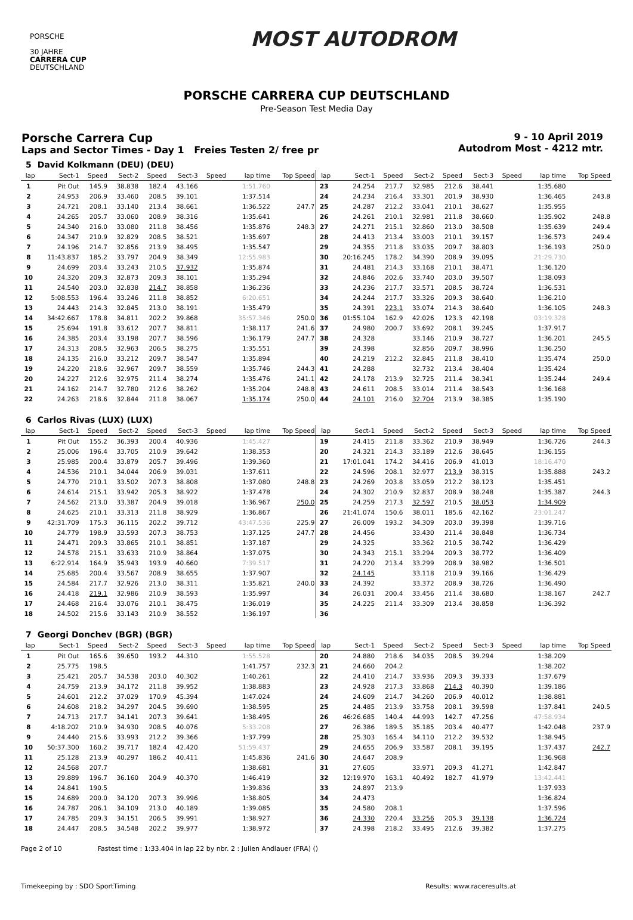PORSCHE
30 JAHRE
CARRERA CUP
DEUTSCHLAND
MOST AUTODROM
PORSCHE CARRERA CUP DEUTSCHLAND
Pre-Season Test Media Day
Porsche Carrera Cup
Laps and Sector Times - Day 1 Freies Testen 2/ free pr
9 - 10 April 2019
Autodrom Most - 4212 mtr.
| 5 | David Kolkmann (DEU) (DEU) | | | | | | | | | | | | | | | | |
| lap | Sect-1 | Speed | Sect-2 | Speed | Sect-3 | Speed | lap time | Top Speed | lap | Sect-1 | Speed | Sect-2 | Speed | Sect-3 | Speed | lap time | Top Speed |
| 1 | Pit Out | 145.9 | 38.838 | 182.4 | 43.166 | | 1:51.760 | | 23 | 24.254 | 217.7 | 32.985 | 212.6 | 38.441 | | 1:35.680 | |
| 2 | 24.953 | 206.9 | 33.460 | 208.5 | 39.101 | | 1:37.514 | | 24 | 24.234 | 216.4 | 33.301 | 201.9 | 38.930 | | 1:36.465 | 243.8 |
| 3 | 24.721 | 208.1 | 33.140 | 213.4 | 38.661 | | 1:36.522 | 247.7 | 25 | 24.287 | 212.2 | 33.041 | 210.1 | 38.627 | | 1:35.955 | |
| 4 | 24.265 | 205.7 | 33.060 | 208.9 | 38.316 | | 1:35.641 | | 26 | 24.261 | 210.1 | 32.981 | 211.8 | 38.660 | | 1:35.902 | 248.8 |
| 5 | 24.340 | 216.0 | 33.080 | 211.8 | 38.456 | | 1:35.876 | 248.3 | 27 | 24.271 | 215.1 | 32.860 | 213.0 | 38.508 | | 1:35.639 | 249.4 |
| 6 | 24.347 | 210.9 | 32.829 | 208.5 | 38.521 | | 1:35.697 | | 28 | 24.413 | 213.4 | 33.003 | 210.1 | 39.157 | | 1:36.573 | 249.4 |
| 7 | 24.196 | 214.7 | 32.856 | 213.9 | 38.495 | | 1:35.547 | | 29 | 24.355 | 211.8 | 33.035 | 209.7 | 38.803 | | 1:36.193 | 250.0 |
| 8 | 11:43.837 | 185.2 | 33.797 | 204.9 | 38.349 | | 12:55.983 | | 30 | 20:16.245 | 178.2 | 34.390 | 208.9 | 39.095 | | 21:29.730 | |
| 9 | 24.699 | 203.4 | 33.243 | 210.5 | 37.932 | | 1:35.874 | | 31 | 24.481 | 214.3 | 33.168 | 210.1 | 38.471 | | 1:36.120 | |
| 10 | 24.320 | 209.3 | 32.873 | 209.3 | 38.101 | | 1:35.294 | | 32 | 24.846 | 202.6 | 33.740 | 203.0 | 39.507 | | 1:38.093 | |
| 11 | 24.540 | 203.0 | 32.838 | 214.7 | 38.858 | | 1:36.236 | | 33 | 24.236 | 217.7 | 33.571 | 208.5 | 38.724 | | 1:36.531 | |
| 12 | 5:08.553 | 196.4 | 33.246 | 211.8 | 38.852 | | 6:20.651 | | 34 | 24.244 | 217.7 | 33.326 | 209.3 | 38.640 | | 1:36.210 | |
| 13 | 24.443 | 214.3 | 32.845 | 213.0 | 38.191 | | 1:35.479 | | 35 | 24.391 | 223.1 | 33.074 | 214.3 | 38.640 | | 1:36.105 | 248.3 |
| 14 | 34:42.667 | 178.8 | 34.811 | 202.2 | 39.868 | | 35:57.346 | 250.0 | 36 | 01:55.104 | 162.9 | 42.026 | 123.3 | 42.198 | | 03:19.328 | |
| 15 | 25.694 | 191.8 | 33.612 | 207.7 | 38.811 | | 1:38.117 | 241.6 | 37 | 24.980 | 200.7 | 33.692 | 208.1 | 39.245 | | 1:37.917 | |
| 16 | 24.385 | 203.4 | 33.198 | 207.7 | 38.596 | | 1:36.179 | 247.7 | 38 | 24.328 | | 33.146 | 210.9 | 38.727 | | 1:36.201 | 245.5 |
| 17 | 24.313 | 208.5 | 32.963 | 206.5 | 38.275 | | 1:35.551 | | 39 | 24.398 | | 32.856 | 209.7 | 38.996 | | 1:36.250 | |
| 18 | 24.135 | 216.0 | 33.212 | 209.7 | 38.547 | | 1:35.894 | | 40 | 24.219 | 212.2 | 32.845 | 211.8 | 38.410 | | 1:35.474 | 250.0 |
| 19 | 24.220 | 218.6 | 32.967 | 209.7 | 38.559 | | 1:35.746 | 244.3 | 41 | 24.288 | | 32.732 | 213.4 | 38.404 | | 1:35.424 | |
| 20 | 24.227 | 212.6 | 32.975 | 211.4 | 38.274 | | 1:35.476 | 241.1 | 42 | 24.178 | 213.9 | 32.725 | 211.4 | 38.341 | | 1:35.244 | 249.4 |
| 21 | 24.162 | 214.7 | 32.780 | 212.6 | 38.262 | | 1:35.204 | 248.8 | 43 | 24.611 | 208.5 | 33.014 | 211.4 | 38.543 | | 1:36.168 | |
| 22 | 24.263 | 218.6 | 32.844 | 211.8 | 38.067 | | 1:35.174 | 250.0 | 44 | 24.101 | 216.0 | 32.704 | 213.9 | 38.385 | | 1:35.190 | |
| 6 | Carlos Rivas (LUX) (LUX) | | | | | | | | | | | | | | | | |
| lap | Sect-1 | Speed | Sect-2 | Speed | Sect-3 | Speed | lap time | Top Speed | lap | Sect-1 | Speed | Sect-2 | Speed | Sect-3 | Speed | lap time | Top Speed |
| 1 | Pit Out | 155.2 | 36.393 | 200.4 | 40.936 | | 1:45.427 | | 19 | 24.415 | 211.8 | 33.362 | 210.9 | 38.949 | | 1:36.726 | 244.3 |
| 2 | 25.006 | 196.4 | 33.705 | 210.9 | 39.642 | | 1:38.353 | | 20 | 24.321 | 214.3 | 33.189 | 212.6 | 38.645 | | 1:36.155 | |
| 3 | 25.985 | 200.4 | 33.879 | 205.7 | 39.496 | | 1:39.360 | | 21 | 17:01.041 | 174.2 | 34.416 | 206.9 | 41.013 | | 18:16.470 | |
| 4 | 24.536 | 210.1 | 34.044 | 206.9 | 39.031 | | 1:37.611 | | 22 | 24.596 | 208.1 | 32.977 | 213.9 | 38.315 | | 1:35.888 | 243.2 |
| 5 | 24.770 | 210.1 | 33.502 | 207.3 | 38.808 | | 1:37.080 | 248.8 | 23 | 24.269 | 203.8 | 33.059 | 212.2 | 38.123 | | 1:35.451 | |
| 6 | 24.614 | 215.1 | 33.942 | 205.3 | 38.922 | | 1:37.478 | | 24 | 24.302 | 210.9 | 32.837 | 208.9 | 38.248 | | 1:35.387 | 244.3 |
| 7 | 24.562 | 213.0 | 33.387 | 204.9 | 39.018 | | 1:36.967 | 250.0 | 25 | 24.259 | 217.3 | 32.597 | 210.5 | 38.053 | | 1:34.909 | |
| 8 | 24.625 | 210.1 | 33.313 | 211.8 | 38.929 | | 1:36.867 | | 26 | 21:41.074 | 150.6 | 38.011 | 185.6 | 42.162 | | 23:01.247 | |
| 9 | 42:31.709 | 175.3 | 36.115 | 202.2 | 39.712 | | 43:47.536 | 225.9 | 27 | 26.009 | 193.2 | 34.309 | 203.0 | 39.398 | | 1:39.716 | |
| 10 | 24.779 | 198.9 | 33.593 | 207.3 | 38.753 | | 1:37.125 | 247.7 | 28 | 24.456 | | 33.430 | 211.4 | 38.848 | | 1:36.734 | |
| 11 | 24.471 | 209.3 | 33.865 | 210.1 | 38.851 | | 1:37.187 | | 29 | 24.325 | | 33.362 | 210.5 | 38.742 | | 1:36.429 | |
| 12 | 24.578 | 215.1 | 33.633 | 210.9 | 38.864 | | 1:37.075 | | 30 | 24.343 | 215.1 | 33.294 | 209.3 | 38.772 | | 1:36.409 | |
| 13 | 6:22.914 | 164.9 | 35.943 | 193.9 | 40.660 | | 7:39.517 | | 31 | 24.220 | 213.4 | 33.299 | 208.9 | 38.982 | | 1:36.501 | |
| 14 | 25.685 | 200.4 | 33.567 | 208.9 | 38.655 | | 1:37.907 | | 32 | 24.145 | | 33.118 | 210.9 | 39.166 | | 1:36.429 | |
| 15 | 24.584 | 217.7 | 32.926 | 213.0 | 38.311 | | 1:35.821 | 240.0 | 33 | 24.392 | | 33.372 | 208.9 | 38.726 | | 1:36.490 | |
| 16 | 24.418 | 219.1 | 32.986 | 210.9 | 38.593 | | 1:35.997 | | 34 | 26.031 | 200.4 | 33.456 | 211.4 | 38.680 | | 1:38.167 | 242.7 |
| 17 | 24.468 | 216.4 | 33.076 | 210.1 | 38.475 | | 1:36.019 | | 35 | 24.225 | 211.4 | 33.309 | 213.4 | 38.858 | | 1:36.392 | |
| 18 | 24.502 | 215.6 | 33.143 | 210.9 | 38.552 | | 1:36.197 | | 36 | | | | | | | | |
| 7 | Georgi Donchev (BGR) (BGR) | | | | | | | | | | | | | | | | |
| lap | Sect-1 | Speed | Sect-2 | Speed | Sect-3 | Speed | lap time | Top Speed | lap | Sect-1 | Speed | Sect-2 | Speed | Sect-3 | Speed | lap time | Top Speed |
| 1 | Pit Out | 165.6 | 39.650 | 193.2 | 44.310 | | 1:55.528 | | 20 | 24.880 | 218.6 | 34.035 | 208.5 | 39.294 | | 1:38.209 | |
| 2 | 25.775 | 198.5 | | | | | 1:41.757 | 232.3 | 21 | 24.660 | 204.2 | | | | | 1:38.202 | |
| 3 | 25.421 | 205.7 | 34.538 | 203.0 | 40.302 | | 1:40.261 | | 22 | 24.410 | 214.7 | 33.936 | 209.3 | 39.333 | | 1:37.679 | |
| 4 | 24.759 | 213.9 | 34.172 | 211.8 | 39.952 | | 1:38.883 | | 23 | 24.928 | 217.3 | 33.868 | 214.3 | 40.390 | | 1:39.186 | |
| 5 | 24.601 | 212.2 | 37.029 | 170.9 | 45.394 | | 1:47.024 | | 24 | 24.609 | 214.7 | 34.260 | 206.9 | 40.012 | | 1:38.881 | |
| 6 | 24.608 | 218.2 | 34.297 | 204.5 | 39.690 | | 1:38.595 | | 25 | 24.485 | 213.9 | 33.758 | 208.1 | 39.598 | | 1:37.841 | 240.5 |
| 7 | 24.713 | 217.7 | 34.141 | 207.3 | 39.641 | | 1:38.495 | | 26 | 46:26.685 | 140.4 | 44.993 | 142.7 | 47.256 | | 47:58.934 | |
| 8 | 4:18.202 | 210.9 | 34.930 | 208.5 | 40.076 | | 5:33.208 | | 27 | 26.386 | 189.5 | 35.185 | 203.4 | 40.477 | | 1:42.048 | 237.9 |
| 9 | 24.440 | 215.6 | 33.993 | 212.2 | 39.366 | | 1:37.799 | | 28 | 25.303 | 165.4 | 34.110 | 212.2 | 39.532 | | 1:38.945 | |
| 10 | 50:37.300 | 160.2 | 39.717 | 182.4 | 42.420 | | 51:59.437 | | 29 | 24.655 | 206.9 | 33.587 | 208.1 | 39.195 | | 1:37.437 | 242.7 |
| 11 | 25.128 | 213.9 | 40.297 | 186.2 | 40.411 | | 1:45.836 | 241.6 | 30 | 24.647 | 208.9 | | | | | 1:36.968 | |
| 12 | 24.568 | 207.7 | | | | | 1:38.681 | | 31 | 27.605 | | 33.971 | 209.3 | 41.271 | | 1:42.847 | |
| 13 | 29.889 | 196.7 | 36.160 | 204.9 | 40.370 | | 1:46.419 | | 32 | 12:19.970 | 163.1 | 40.492 | 182.7 | 41.979 | | 13:42.441 | |
| 14 | 24.841 | 190.5 | | | | | 1:39.836 | | 33 | 24.897 | 213.9 | | | | | 1:37.933 | |
| 15 | 24.689 | 200.0 | 34.120 | 207.3 | 39.996 | | 1:38.805 | | 34 | 24.473 | | | | | | 1:36.824 | |
| 16 | 24.787 | 206.1 | 34.109 | 213.0 | 40.189 | | 1:39.085 | | 35 | 24.580 | 208.1 | | | | | 1:37.596 | |
| 17 | 24.785 | 209.3 | 34.151 | 206.5 | 39.991 | | 1:38.927 | | 36 | 24.330 | 220.4 | 33.256 | 205.3 | 39.138 | | 1:36.724 | |
| 18 | 24.447 | 208.5 | 34.548 | 202.2 | 39.977 | | 1:38.972 | | 37 | 24.398 | 218.2 | 33.495 | 212.6 | 39.382 | | 1:37.275 | |
Page 2 of 10 Fastest time : 1:33.404 in lap 22 by nbr. 2 : Julien Andlauer (FRA) ()
Timekeeping by : SDO SportTiming Results: www.raceresults.at